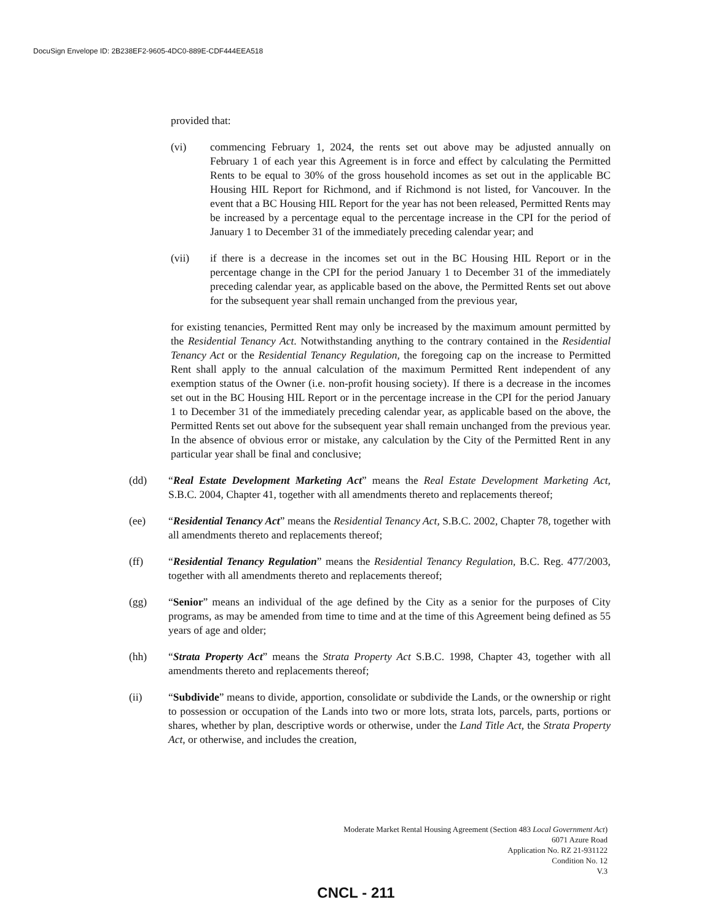DocuSign Envelope ID: 2B238EF2-9605-4DC0-889E-CDF444EEA518
provided that:
(vi) commencing February 1, 2024, the rents set out above may be adjusted annually on February 1 of each year this Agreement is in force and effect by calculating the Permitted Rents to be equal to 30% of the gross household incomes as set out in the applicable BC Housing HIL Report for Richmond, and if Richmond is not listed, for Vancouver. In the event that a BC Housing HIL Report for the year has not been released, Permitted Rents may be increased by a percentage equal to the percentage increase in the CPI for the period of January 1 to December 31 of the immediately preceding calendar year; and
(vii) if there is a decrease in the incomes set out in the BC Housing HIL Report or in the percentage change in the CPI for the period January 1 to December 31 of the immediately preceding calendar year, as applicable based on the above, the Permitted Rents set out above for the subsequent year shall remain unchanged from the previous year,
for existing tenancies, Permitted Rent may only be increased by the maximum amount permitted by the Residential Tenancy Act. Notwithstanding anything to the contrary contained in the Residential Tenancy Act or the Residential Tenancy Regulation, the foregoing cap on the increase to Permitted Rent shall apply to the annual calculation of the maximum Permitted Rent independent of any exemption status of the Owner (i.e. non-profit housing society). If there is a decrease in the incomes set out in the BC Housing HIL Report or in the percentage increase in the CPI for the period January 1 to December 31 of the immediately preceding calendar year, as applicable based on the above, the Permitted Rents set out above for the subsequent year shall remain unchanged from the previous year. In the absence of obvious error or mistake, any calculation by the City of the Permitted Rent in any particular year shall be final and conclusive;
(dd) “Real Estate Development Marketing Act” means the Real Estate Development Marketing Act, S.B.C. 2004, Chapter 41, together with all amendments thereto and replacements thereof;
(ee) “Residential Tenancy Act” means the Residential Tenancy Act, S.B.C. 2002, Chapter 78, together with all amendments thereto and replacements thereof;
(ff) “Residential Tenancy Regulation” means the Residential Tenancy Regulation, B.C. Reg. 477/2003, together with all amendments thereto and replacements thereof;
(gg) “Senior” means an individual of the age defined by the City as a senior for the purposes of City programs, as may be amended from time to time and at the time of this Agreement being defined as 55 years of age and older;
(hh) “Strata Property Act” means the Strata Property Act S.B.C. 1998, Chapter 43, together with all amendments thereto and replacements thereof;
(ii) “Subdivide” means to divide, apportion, consolidate or subdivide the Lands, or the ownership or right to possession or occupation of the Lands into two or more lots, strata lots, parcels, parts, portions or shares, whether by plan, descriptive words or otherwise, under the Land Title Act, the Strata Property Act, or otherwise, and includes the creation,
Moderate Market Rental Housing Agreement (Section 483 Local Government Act)
6071 Azure Road
Application No. RZ 21-931122
Condition No. 12
V.3
CNCL - 211